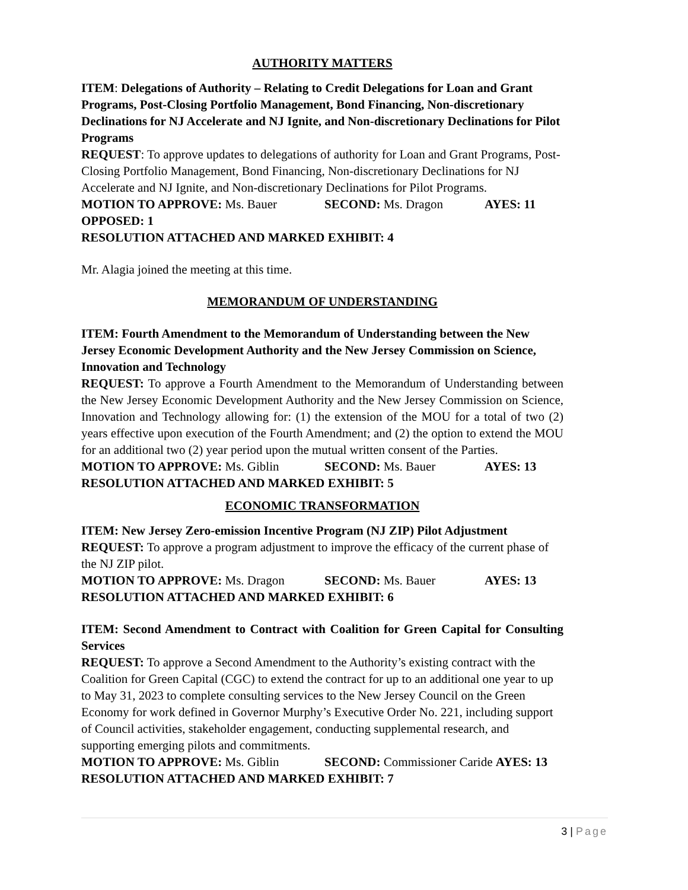AUTHORITY MATTERS
ITEM: Delegations of Authority – Relating to Credit Delegations for Loan and Grant Programs, Post-Closing Portfolio Management, Bond Financing, Non-discretionary Declinations for NJ Accelerate and NJ Ignite, and Non-discretionary Declinations for Pilot Programs
REQUEST: To approve updates to delegations of authority for Loan and Grant Programs, Post-Closing Portfolio Management, Bond Financing, Non-discretionary Declinations for NJ Accelerate and NJ Ignite, and Non-discretionary Declinations for Pilot Programs.
MOTION TO APPROVE: Ms. Bauer SECOND: Ms. Dragon AYES: 11
OPPOSED: 1
RESOLUTION ATTACHED AND MARKED EXHIBIT: 4
Mr. Alagia joined the meeting at this time.
MEMORANDUM OF UNDERSTANDING
ITEM: Fourth Amendment to the Memorandum of Understanding between the New Jersey Economic Development Authority and the New Jersey Commission on Science, Innovation and Technology
REQUEST: To approve a Fourth Amendment to the Memorandum of Understanding between the New Jersey Economic Development Authority and the New Jersey Commission on Science, Innovation and Technology allowing for: (1) the extension of the MOU for a total of two (2) years effective upon execution of the Fourth Amendment; and (2) the option to extend the MOU for an additional two (2) year period upon the mutual written consent of the Parties.
MOTION TO APPROVE: Ms. Giblin SECOND: Ms. Bauer AYES: 13
RESOLUTION ATTACHED AND MARKED EXHIBIT: 5
ECONOMIC TRANSFORMATION
ITEM: New Jersey Zero-emission Incentive Program (NJ ZIP) Pilot Adjustment
REQUEST: To approve a program adjustment to improve the efficacy of the current phase of the NJ ZIP pilot.
MOTION TO APPROVE: Ms. Dragon SECOND: Ms. Bauer AYES: 13
RESOLUTION ATTACHED AND MARKED EXHIBIT: 6
ITEM: Second Amendment to Contract with Coalition for Green Capital for Consulting Services
REQUEST: To approve a Second Amendment to the Authority’s existing contract with the Coalition for Green Capital (CGC) to extend the contract for up to an additional one year to up to May 31, 2023 to complete consulting services to the New Jersey Council on the Green Economy for work defined in Governor Murphy’s Executive Order No. 221, including support of Council activities, stakeholder engagement, conducting supplemental research, and supporting emerging pilots and commitments.
MOTION TO APPROVE: Ms. Giblin SECOND: Commissioner Caride AYES: 13
RESOLUTION ATTACHED AND MARKED EXHIBIT: 7
3 | Page